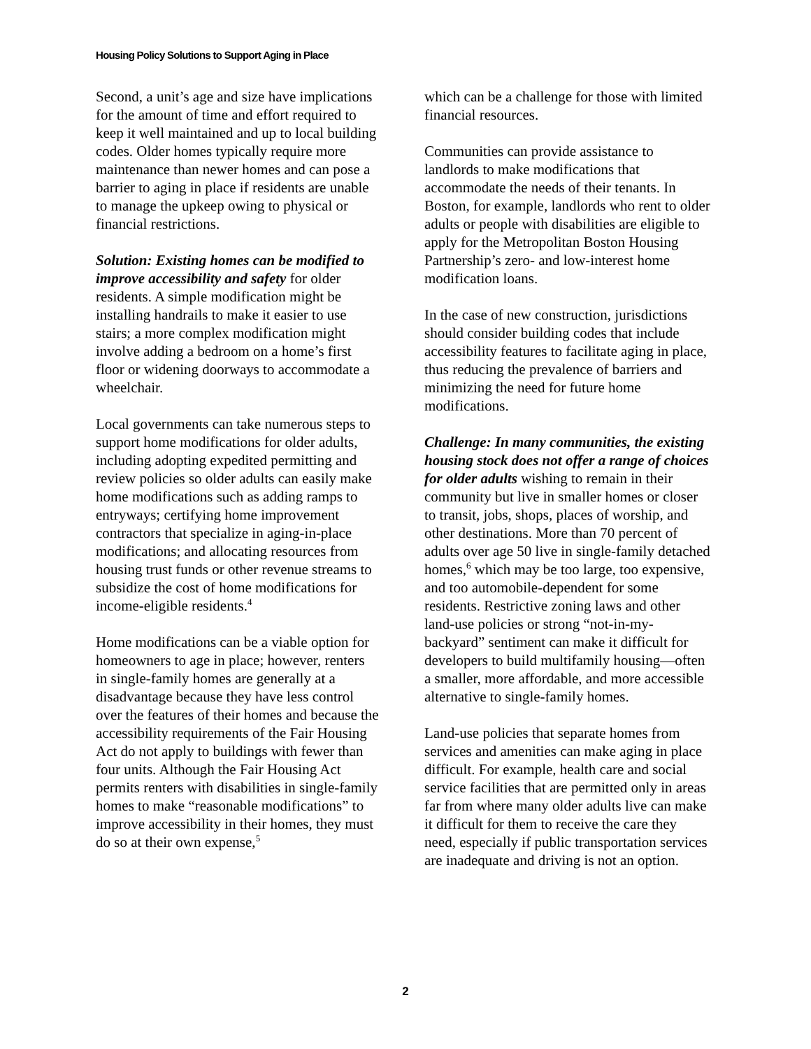Housing Policy Solutions to Support Aging in Place
Second, a unit’s age and size have implications for the amount of time and effort required to keep it well maintained and up to local building codes. Older homes typically require more maintenance than newer homes and can pose a barrier to aging in place if residents are unable to manage the upkeep owing to physical or financial restrictions.
Solution: Existing homes can be modified to improve accessibility and safety for older residents. A simple modification might be installing handrails to make it easier to use stairs; a more complex modification might involve adding a bedroom on a home’s first floor or widening doorways to accommodate a wheelchair.
Local governments can take numerous steps to support home modifications for older adults, including adopting expedited permitting and review policies so older adults can easily make home modifications such as adding ramps to entryways; certifying home improvement contractors that specialize in aging-in-place modifications; and allocating resources from housing trust funds or other revenue streams to subsidize the cost of home modifications for income-eligible residents.<sup>4</sup>
Home modifications can be a viable option for homeowners to age in place; however, renters in single-family homes are generally at a disadvantage because they have less control over the features of their homes and because the accessibility requirements of the Fair Housing Act do not apply to buildings with fewer than four units. Although the Fair Housing Act permits renters with disabilities in single-family homes to make “reasonable modifications” to improve accessibility in their homes, they must do so at their own expense,<sup>5</sup>
which can be a challenge for those with limited financial resources.
Communities can provide assistance to landlords to make modifications that accommodate the needs of their tenants. In Boston, for example, landlords who rent to older adults or people with disabilities are eligible to apply for the Metropolitan Boston Housing Partnership’s zero- and low-interest home modification loans.
In the case of new construction, jurisdictions should consider building codes that include accessibility features to facilitate aging in place, thus reducing the prevalence of barriers and minimizing the need for future home modifications.
Challenge: In many communities, the existing housing stock does not offer a range of choices for older adults wishing to remain in their community but live in smaller homes or closer to transit, jobs, shops, places of worship, and other destinations. More than 70 percent of adults over age 50 live in single-family detached homes,<sup>6</sup> which may be too large, too expensive, and too automobile-dependent for some residents. Restrictive zoning laws and other land-use policies or strong “not-in-my-backyard” sentiment can make it difficult for developers to build multifamily housing—often a smaller, more affordable, and more accessible alternative to single-family homes.
Land-use policies that separate homes from services and amenities can make aging in place difficult. For example, health care and social service facilities that are permitted only in areas far from where many older adults live can make it difficult for them to receive the care they need, especially if public transportation services are inadequate and driving is not an option.
2